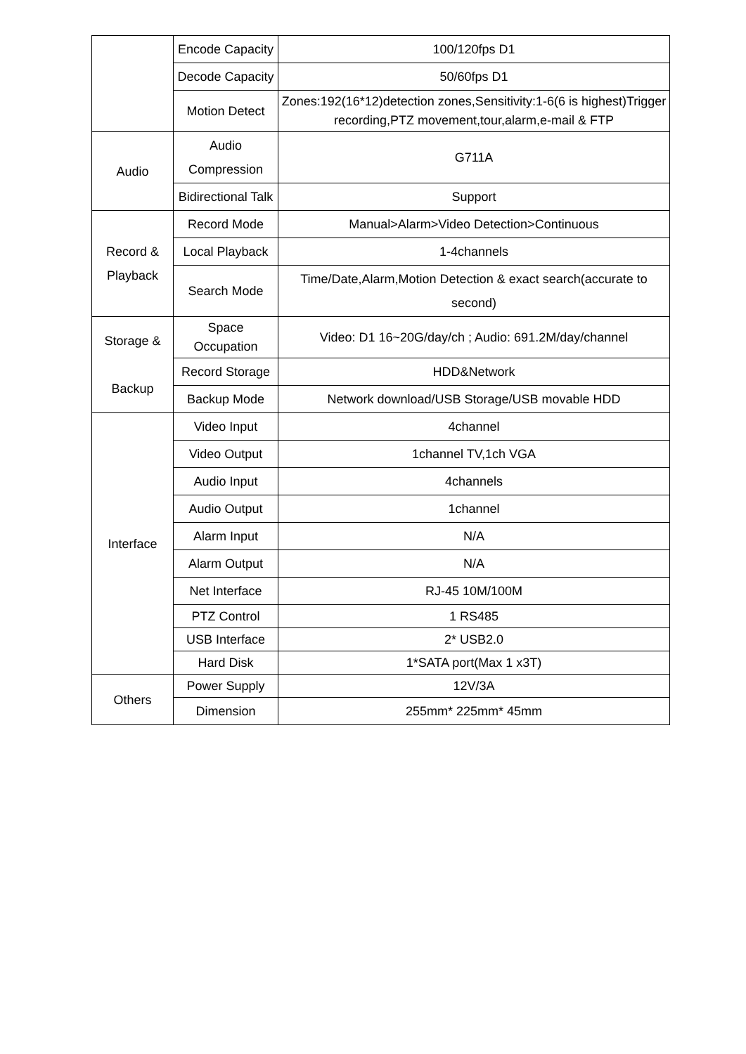| | Encode Capacity | 100/120fps D1 |
| | Decode Capacity | 50/60fps D1 |
| | Motion Detect | Zones:192(16*12)detection zones,Sensitivity:1-6(6 is highest)Trigger recording,PTZ movement,tour,alarm,e-mail & FTP |
| Audio | Audio Compression | G711A |
| | Bidirectional Talk | Support |
| Record & Playback | Record Mode | Manual>Alarm>Video Detection>Continuous |
| | Local Playback | 1-4channels |
| | Search Mode | Time/Date,Alarm,Motion Detection & exact search(accurate to second) |
| Storage & Backup | Space Occupation | Video: D1 16~20G/day/ch ; Audio: 691.2M/day/channel |
| | Record Storage | HDD&Network |
| | Backup Mode | Network download/USB Storage/USB movable HDD |
| Interface | Video Input | 4channel |
| | Video Output | 1channel TV,1ch VGA |
| | Audio Input | 4channels |
| | Audio Output | 1channel |
| | Alarm Input | N/A |
| | Alarm Output | N/A |
| | Net Interface | RJ-45 10M/100M |
| | PTZ Control | 1 RS485 |
| | USB Interface | 2* USB2.0 |
| | Hard Disk | 1*SATA port(Max 1 x3T) |
| Others | Power Supply | 12V/3A |
| | Dimension | 255mm* 225mm* 45mm |